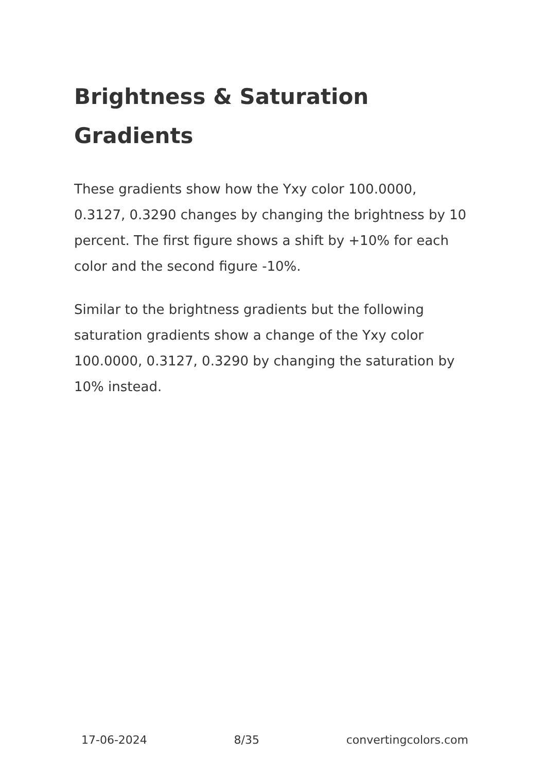Brightness & Saturation Gradients
These gradients show how the Yxy color 100.0000, 0.3127, 0.3290 changes by changing the brightness by 10 percent. The first figure shows a shift by +10% for each color and the second figure -10%.
Similar to the brightness gradients but the following saturation gradients show a change of the Yxy color 100.0000, 0.3127, 0.3290 by changing the saturation by 10% instead.
17-06-2024 8/35 convertingcolors.com